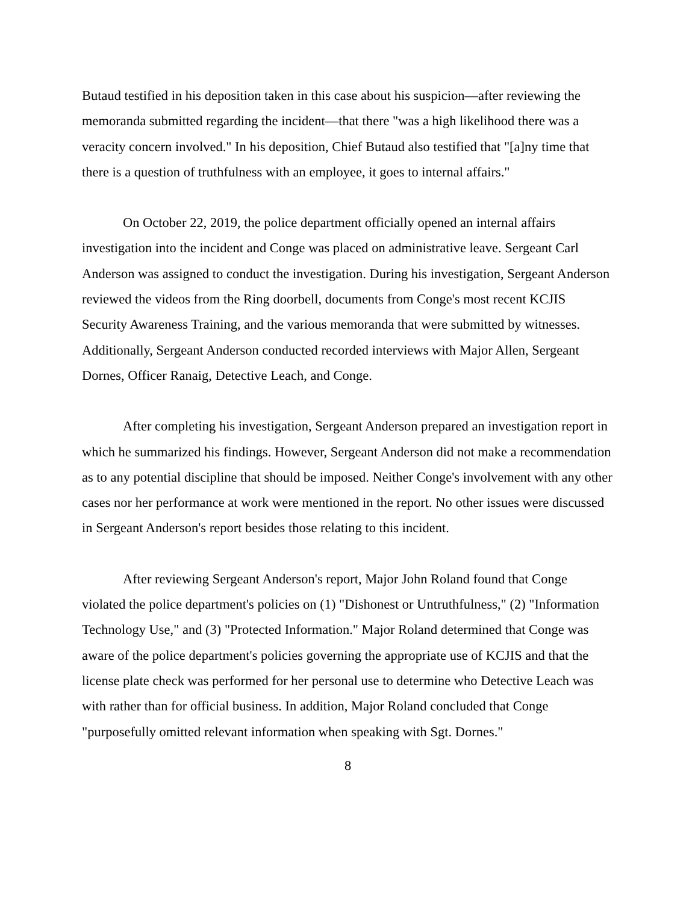Butaud testified in his deposition taken in this case about his suspicion—after reviewing the memoranda submitted regarding the incident—that there "was a high likelihood there was a veracity concern involved." In his deposition, Chief Butaud also testified that "[a]ny time that there is a question of truthfulness with an employee, it goes to internal affairs."
On October 22, 2019, the police department officially opened an internal affairs investigation into the incident and Conge was placed on administrative leave. Sergeant Carl Anderson was assigned to conduct the investigation. During his investigation, Sergeant Anderson reviewed the videos from the Ring doorbell, documents from Conge's most recent KCJIS Security Awareness Training, and the various memoranda that were submitted by witnesses. Additionally, Sergeant Anderson conducted recorded interviews with Major Allen, Sergeant Dornes, Officer Ranaig, Detective Leach, and Conge.
After completing his investigation, Sergeant Anderson prepared an investigation report in which he summarized his findings. However, Sergeant Anderson did not make a recommendation as to any potential discipline that should be imposed. Neither Conge's involvement with any other cases nor her performance at work were mentioned in the report. No other issues were discussed in Sergeant Anderson's report besides those relating to this incident.
After reviewing Sergeant Anderson's report, Major John Roland found that Conge violated the police department's policies on (1) "Dishonest or Untruthfulness," (2) "Information Technology Use," and (3) "Protected Information." Major Roland determined that Conge was aware of the police department's policies governing the appropriate use of KCJIS and that the license plate check was performed for her personal use to determine who Detective Leach was with rather than for official business. In addition, Major Roland concluded that Conge "purposefully omitted relevant information when speaking with Sgt. Dornes."
8